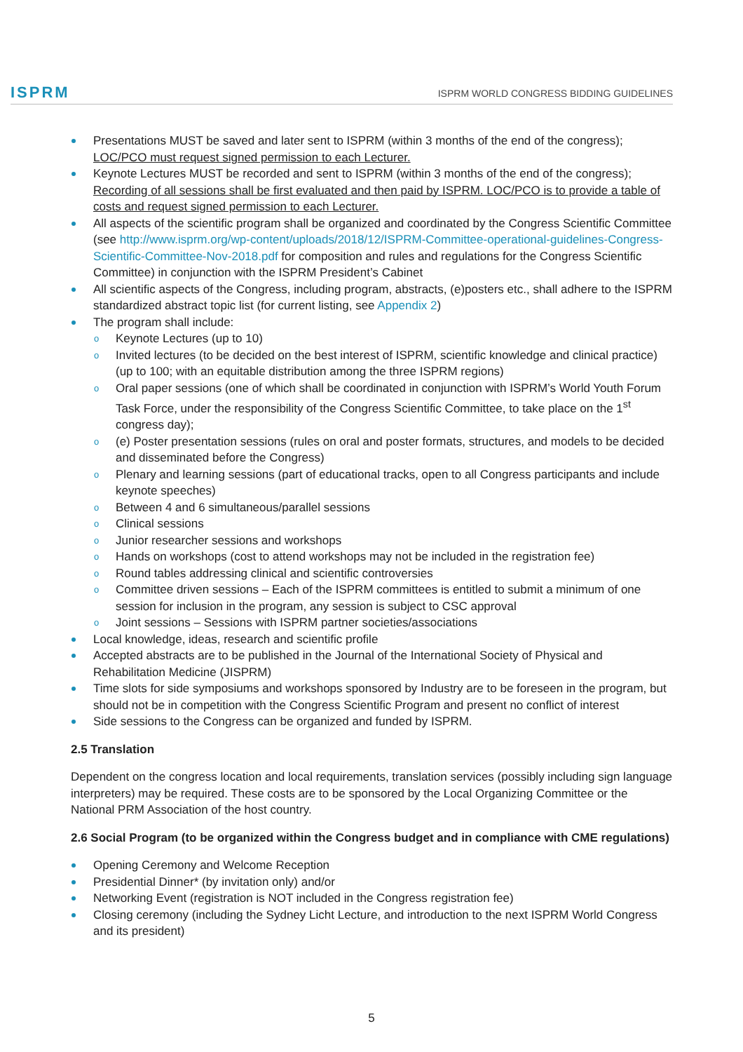ISPRM
ISPRM WORLD CONGRESS BIDDING GUIDELINES
Presentations MUST be saved and later sent to ISPRM (within 3 months of the end of the congress); LOC/PCO must request signed permission to each Lecturer.
Keynote Lectures MUST be recorded and sent to ISPRM (within 3 months of the end of the congress); Recording of all sessions shall be first evaluated and then paid by ISPRM. LOC/PCO is to provide a table of costs and request signed permission to each Lecturer.
All aspects of the scientific program shall be organized and coordinated by the Congress Scientific Committee (see http://www.isprm.org/wp-content/uploads/2018/12/ISPRM-Committee-operational-guidelines-Congress-Scientific-Committee-Nov-2018.pdf for composition and rules and regulations for the Congress Scientific Committee) in conjunction with the ISPRM President’s Cabinet
All scientific aspects of the Congress, including program, abstracts, (e)posters etc., shall adhere to the ISPRM standardized abstract topic list (for current listing, see Appendix 2)
The program shall include:
o Keynote Lectures (up to 10)
o Invited lectures (to be decided on the best interest of ISPRM, scientific knowledge and clinical practice) (up to 100; with an equitable distribution among the three ISPRM regions)
o Oral paper sessions (one of which shall be coordinated in conjunction with ISPRM’s World Youth Forum Task Force, under the responsibility of the Congress Scientific Committee, to take place on the 1<sup>st</sup> congress day);
o (e) Poster presentation sessions (rules on oral and poster formats, structures, and models to be decided and disseminated before the Congress)
o Plenary and learning sessions (part of educational tracks, open to all Congress participants and include keynote speeches)
o Between 4 and 6 simultaneous/parallel sessions
o Clinical sessions
o Junior researcher sessions and workshops
o Hands on workshops (cost to attend workshops may not be included in the registration fee)
o Round tables addressing clinical and scientific controversies
o Committee driven sessions – Each of the ISPRM committees is entitled to submit a minimum of one session for inclusion in the program, any session is subject to CSC approval
o Joint sessions – Sessions with ISPRM partner societies/associations
Local knowledge, ideas, research and scientific profile
Accepted abstracts are to be published in the Journal of the International Society of Physical and Rehabilitation Medicine (JISPRM)
Time slots for side symposiums and workshops sponsored by Industry are to be foreseen in the program, but should not be in competition with the Congress Scientific Program and present no conflict of interest
Side sessions to the Congress can be organized and funded by ISPRM.
2.5 Translation
Dependent on the congress location and local requirements, translation services (possibly including sign language interpreters) may be required. These costs are to be sponsored by the Local Organizing Committee or the National PRM Association of the host country.
2.6 Social Program (to be organized within the Congress budget and in compliance with CME regulations)
Opening Ceremony and Welcome Reception
Presidential Dinner* (by invitation only) and/or
Networking Event (registration is NOT included in the Congress registration fee)
Closing ceremony (including the Sydney Licht Lecture, and introduction to the next ISPRM World Congress and its president)
5